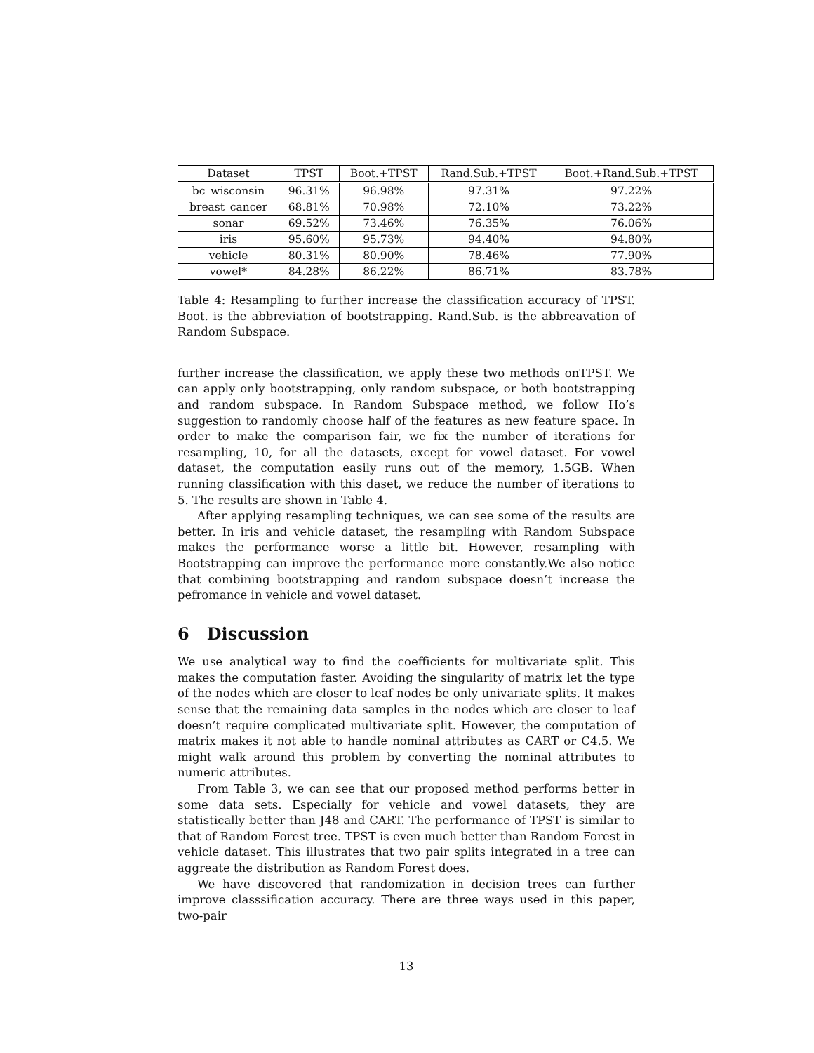| Dataset | TPST | Boot.+TPST | Rand.Sub.+TPST | Boot.+Rand.Sub.+TPST |
| --- | --- | --- | --- | --- |
| bc_wisconsin | 96.31% | 96.98% | 97.31% | 97.22% |
| breast_cancer | 68.81% | 70.98% | 72.10% | 73.22% |
| sonar | 69.52% | 73.46% | 76.35% | 76.06% |
| iris | 95.60% | 95.73% | 94.40% | 94.80% |
| vehicle | 80.31% | 80.90% | 78.46% | 77.90% |
| vowel* | 84.28% | 86.22% | 86.71% | 83.78% |
Table 4: Resampling to further increase the classification accuracy of TPST. Boot. is the abbreviation of bootstrapping. Rand.Sub. is the abbreavation of Random Subspace.
further increase the classification, we apply these two methods onTPST. We can apply only bootstrapping, only random subspace, or both bootstrapping and random subspace. In Random Subspace method, we follow Ho’s suggestion to randomly choose half of the features as new feature space. In order to make the comparison fair, we fix the number of iterations for resampling, 10, for all the datasets, except for vowel dataset. For vowel dataset, the computation easily runs out of the memory, 1.5GB. When running classification with this daset, we reduce the number of iterations to 5. The results are shown in Table 4.
After applying resampling techniques, we can see some of the results are better. In iris and vehicle dataset, the resampling with Random Subspace makes the performance worse a little bit. However, resampling with Bootstrapping can improve the performance more constantly.We also notice that combining bootstrapping and random subspace doesn’t increase the pefromance in vehicle and vowel dataset.
6 Discussion
We use analytical way to find the coefficients for multivariate split. This makes the computation faster. Avoiding the singularity of matrix let the type of the nodes which are closer to leaf nodes be only univariate splits. It makes sense that the remaining data samples in the nodes which are closer to leaf doesn’t require complicated multivariate split. However, the computation of matrix makes it not able to handle nominal attributes as CART or C4.5. We might walk around this problem by converting the nominal attributes to numeric attributes.
From Table 3, we can see that our proposed method performs better in some data sets. Especially for vehicle and vowel datasets, they are statistically better than J48 and CART. The performance of TPST is similar to that of Random Forest tree. TPST is even much better than Random Forest in vehicle dataset. This illustrates that two pair splits integrated in a tree can aggreate the distribution as Random Forest does.
We have discovered that randomization in decision trees can further improve classsification accuracy. There are three ways used in this paper, two-pair
13